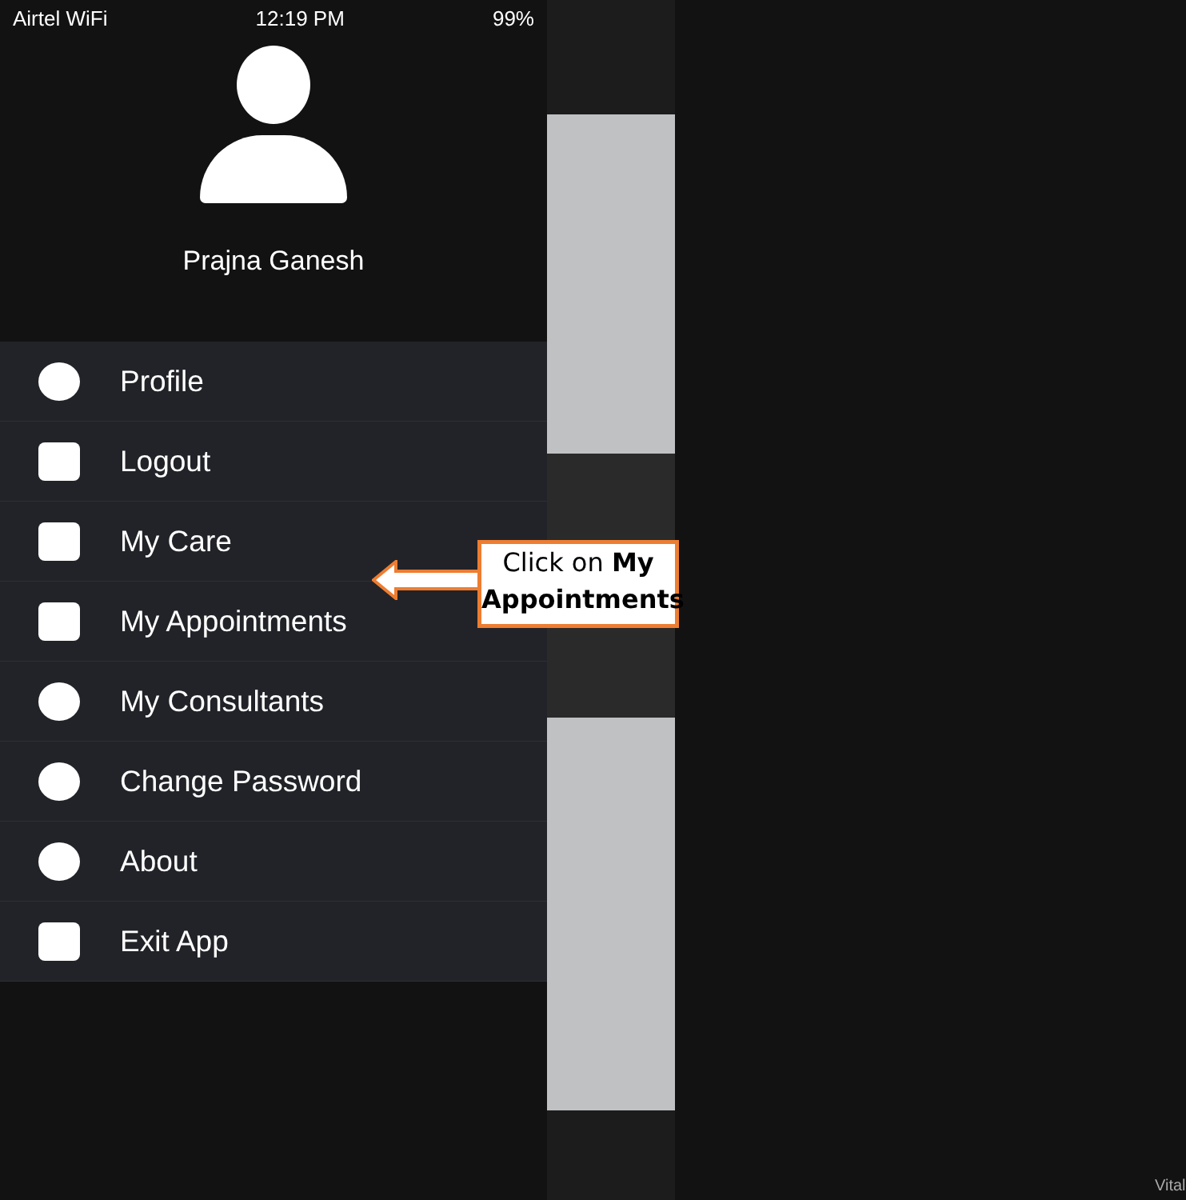Vital
Airtel WiFi 12:19 PM 99%
Prajna Ganesh
Profile
Logout
My Care
My Appointments
My Consultants
Change Password
About
Exit App
Click on My Appointments